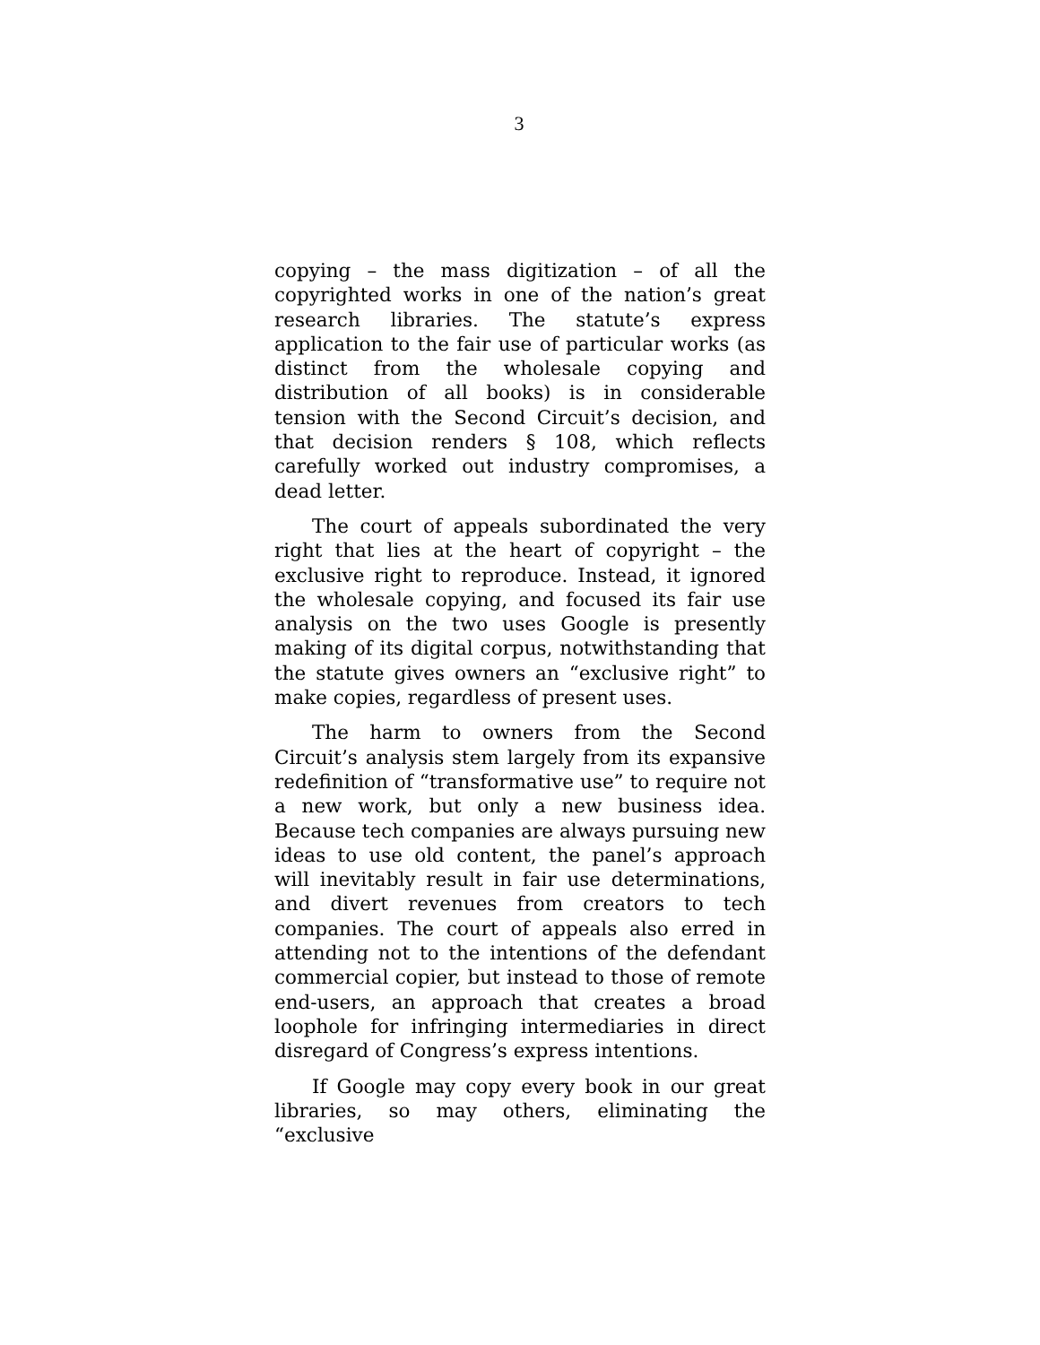3
copying – the mass digitization – of all the copyrighted works in one of the nation’s great research libraries. The statute’s express application to the fair use of particular works (as distinct from the wholesale copying and distribution of all books) is in considerable tension with the Second Circuit’s decision, and that decision renders § 108, which reflects carefully worked out industry compromises, a dead letter.
The court of appeals subordinated the very right that lies at the heart of copyright – the exclusive right to reproduce. Instead, it ignored the wholesale copying, and focused its fair use analysis on the two uses Google is presently making of its digital corpus, notwithstanding that the statute gives owners an “exclusive right” to make copies, regardless of present uses.
The harm to owners from the Second Circuit’s analysis stem largely from its expansive redefinition of “transformative use” to require not a new work, but only a new business idea. Because tech companies are always pursuing new ideas to use old content, the panel’s approach will inevitably result in fair use determinations, and divert revenues from creators to tech companies. The court of appeals also erred in attending not to the intentions of the defendant commercial copier, but instead to those of remote end-users, an approach that creates a broad loophole for infringing intermediaries in direct disregard of Congress’s express intentions.
If Google may copy every book in our great libraries, so may others, eliminating the “exclusive